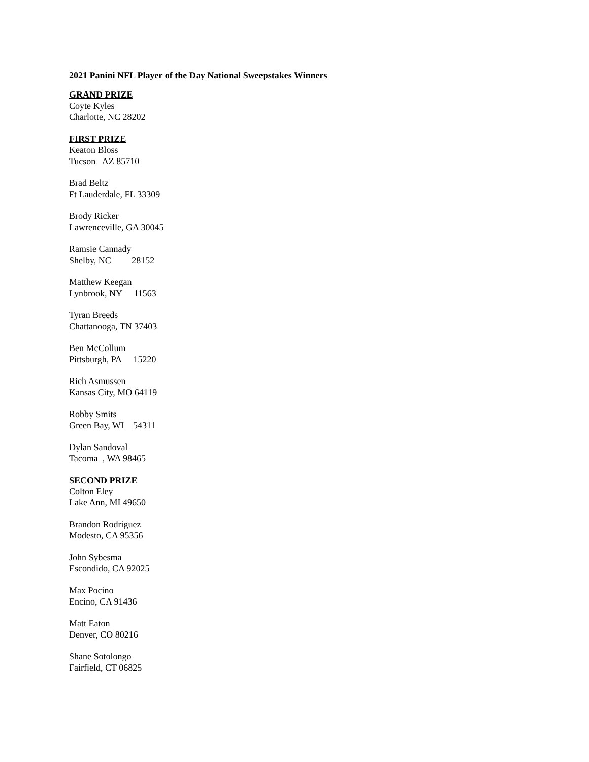2021 Panini NFL Player of the Day National Sweepstakes Winners
GRAND PRIZE
Coyte Kyles
Charlotte, NC 28202
FIRST PRIZE
Keaton Bloss
Tucson AZ 85710
Brad Beltz
Ft Lauderdale, FL 33309
Brody Ricker
Lawrenceville, GA 30045
Ramsie Cannady
Shelby, NC 28152
Matthew Keegan
Lynbrook, NY 11563
Tyran Breeds
Chattanooga, TN 37403
Ben McCollum
Pittsburgh, PA 15220
Rich Asmussen
Kansas City, MO 64119
Robby Smits
Green Bay, WI 54311
Dylan Sandoval
Tacoma , WA 98465
SECOND PRIZE
Colton Eley
Lake Ann, MI 49650
Brandon Rodriguez
Modesto, CA 95356
John Sybesma
Escondido, CA 92025
Max Pocino
Encino, CA 91436
Matt Eaton
Denver, CO 80216
Shane Sotolongo
Fairfield, CT 06825